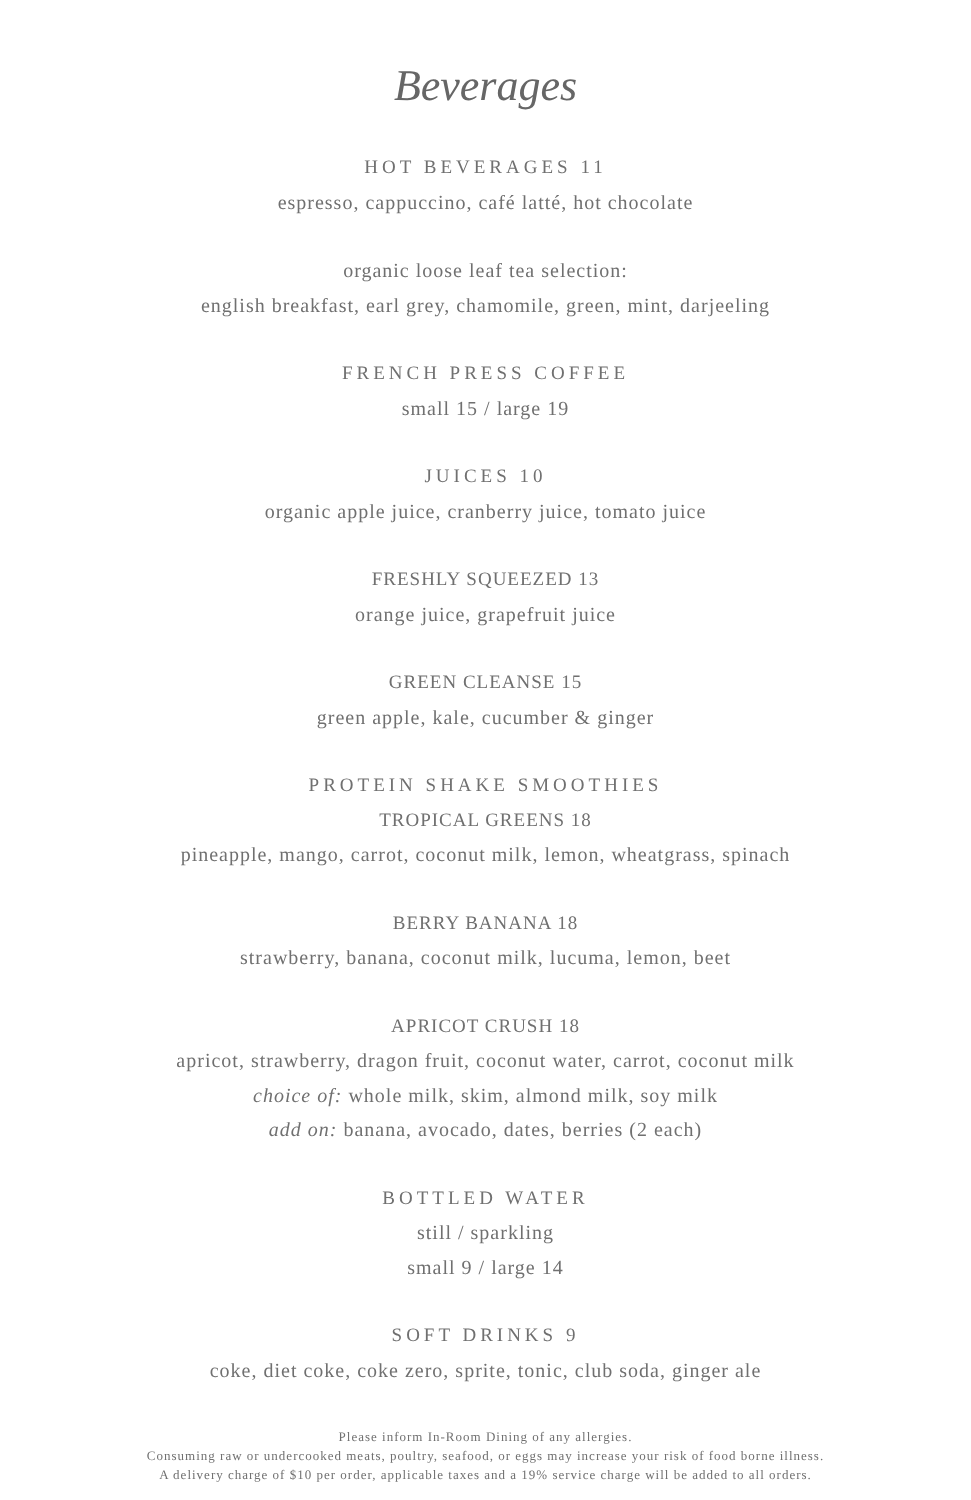Beverages
HOT BEVERAGES 11
espresso, cappuccino, café latté, hot chocolate
organic loose leaf tea selection:
english breakfast, earl grey, chamomile, green, mint, darjeeling
FRENCH PRESS COFFEE
small 15 / large 19
JUICES 10
organic apple juice, cranberry juice, tomato juice
FRESHLY SQUEEZED 13
orange juice, grapefruit juice
GREEN CLEANSE 15
green apple, kale, cucumber & ginger
PROTEIN SHAKE SMOOTHIES
TROPICAL GREENS 18
pineapple, mango, carrot, coconut milk, lemon, wheatgrass, spinach
BERRY BANANA 18
strawberry, banana, coconut milk, lucuma, lemon, beet
APRICOT CRUSH 18
apricot, strawberry, dragon fruit, coconut water, carrot, coconut milk
choice of: whole milk, skim, almond milk, soy milk
add on: banana, avocado, dates, berries (2 each)
BOTTLED WATER
still / sparkling
small 9 / large 14
SOFT DRINKS 9
coke, diet coke, coke zero, sprite, tonic, club soda, ginger ale
Please inform In-Room Dining of any allergies.
Consuming raw or undercooked meats, poultry, seafood, or eggs may increase your risk of food borne illness.
A delivery charge of $10 per order, applicable taxes and a 19% service charge will be added to all orders.